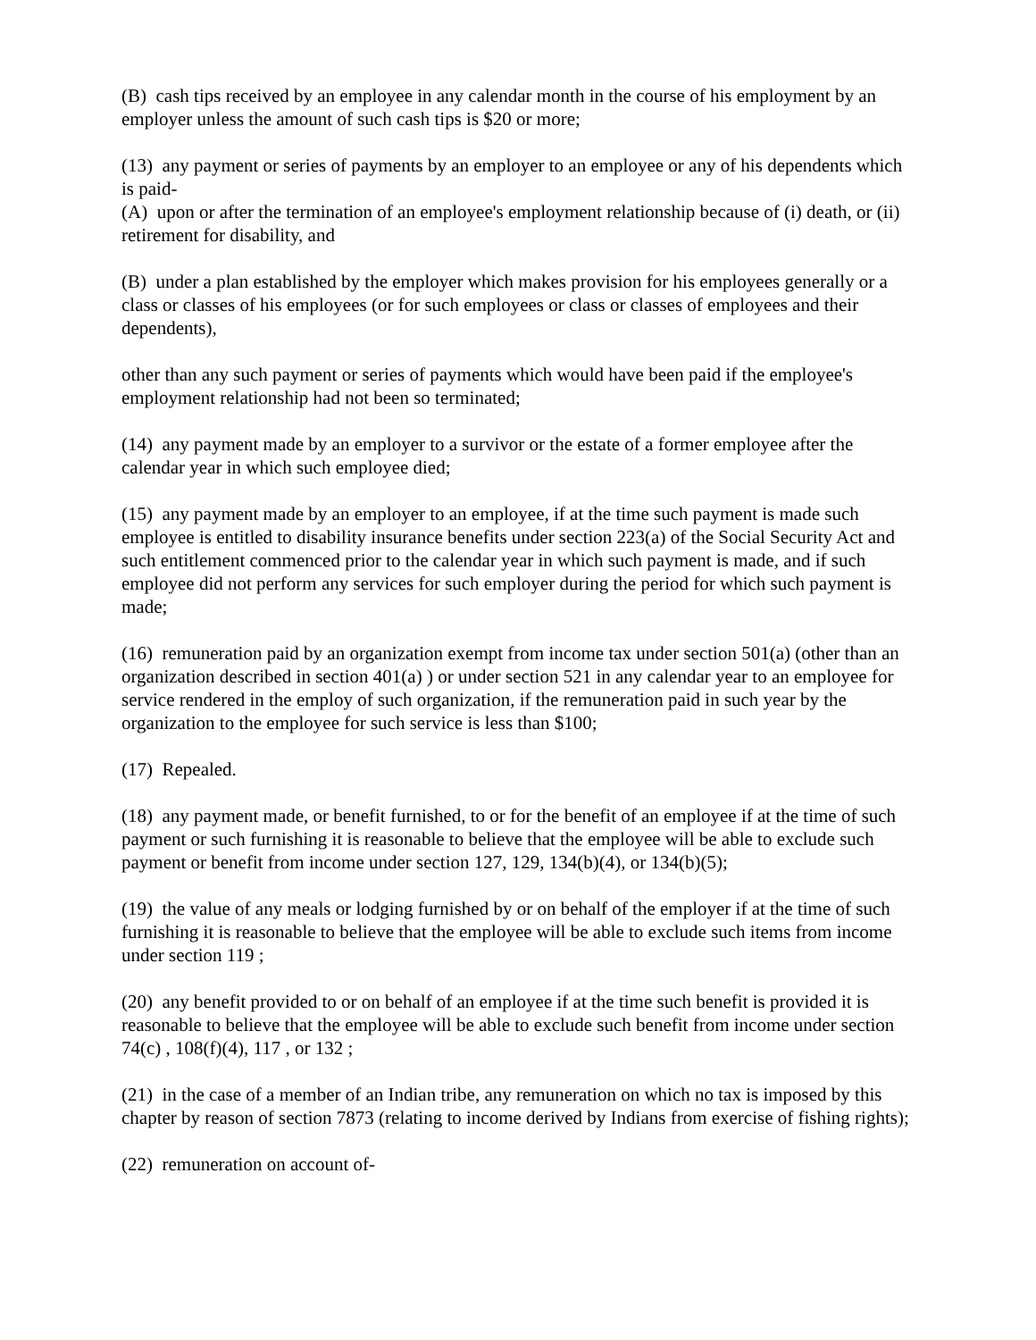(B) cash tips received by an employee in any calendar month in the course of his employment by an employer unless the amount of such cash tips is $20 or more;
(13) any payment or series of payments by an employer to an employee or any of his dependents which is paid-
(A) upon or after the termination of an employee's employment relationship because of (i) death, or (ii) retirement for disability, and
(B) under a plan established by the employer which makes provision for his employees generally or a class or classes of his employees (or for such employees or class or classes of employees and their dependents),
other than any such payment or series of payments which would have been paid if the employee's employment relationship had not been so terminated;
(14) any payment made by an employer to a survivor or the estate of a former employee after the calendar year in which such employee died;
(15) any payment made by an employer to an employee, if at the time such payment is made such employee is entitled to disability insurance benefits under section 223(a) of the Social Security Act and such entitlement commenced prior to the calendar year in which such payment is made, and if such employee did not perform any services for such employer during the period for which such payment is made;
(16) remuneration paid by an organization exempt from income tax under section 501(a) (other than an organization described in section 401(a) ) or under section 521 in any calendar year to an employee for service rendered in the employ of such organization, if the remuneration paid in such year by the organization to the employee for such service is less than $100;
(17) Repealed.
(18) any payment made, or benefit furnished, to or for the benefit of an employee if at the time of such payment or such furnishing it is reasonable to believe that the employee will be able to exclude such payment or benefit from income under section 127, 129, 134(b)(4), or 134(b)(5);
(19) the value of any meals or lodging furnished by or on behalf of the employer if at the time of such furnishing it is reasonable to believe that the employee will be able to exclude such items from income under section 119 ;
(20) any benefit provided to or on behalf of an employee if at the time such benefit is provided it is reasonable to believe that the employee will be able to exclude such benefit from income under section 74(c) , 108(f)(4), 117 , or 132 ;
(21) in the case of a member of an Indian tribe, any remuneration on which no tax is imposed by this chapter by reason of section 7873 (relating to income derived by Indians from exercise of fishing rights);
(22) remuneration on account of-